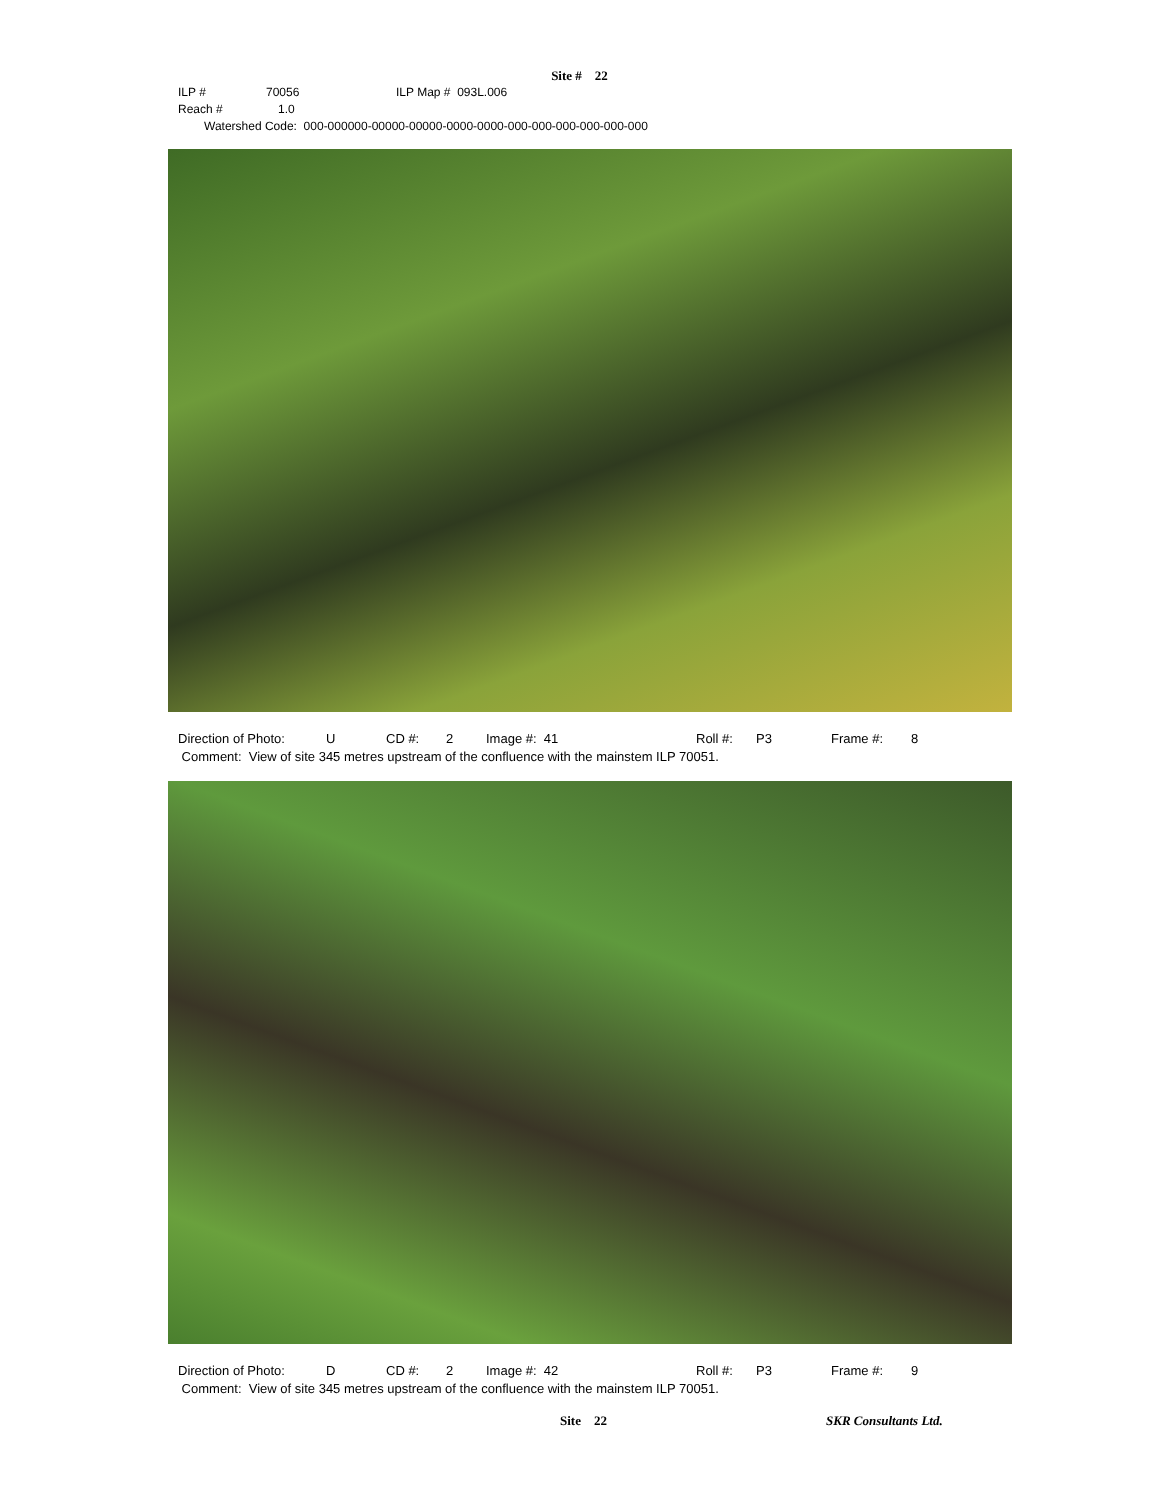Site # 22
ILP # 70056 ILP Map # 093L.006
Reach # 1.0
Watershed Code: 000-000000-00000-00000-0000-0000-000-000-000-000-000-000
Direction of Photo: U CD #: 2 Image #: 41 Roll #: P3 Frame #: 8
Comment: View of site 345 metres upstream of the confluence with the mainstem ILP 70051.
Direction of Photo: D CD #: 2 Image #: 42 Roll #: P3 Frame #: 9
Comment: View of site 345 metres upstream of the confluence with the mainstem ILP 70051.
Site 22 SKR Consultants Ltd.